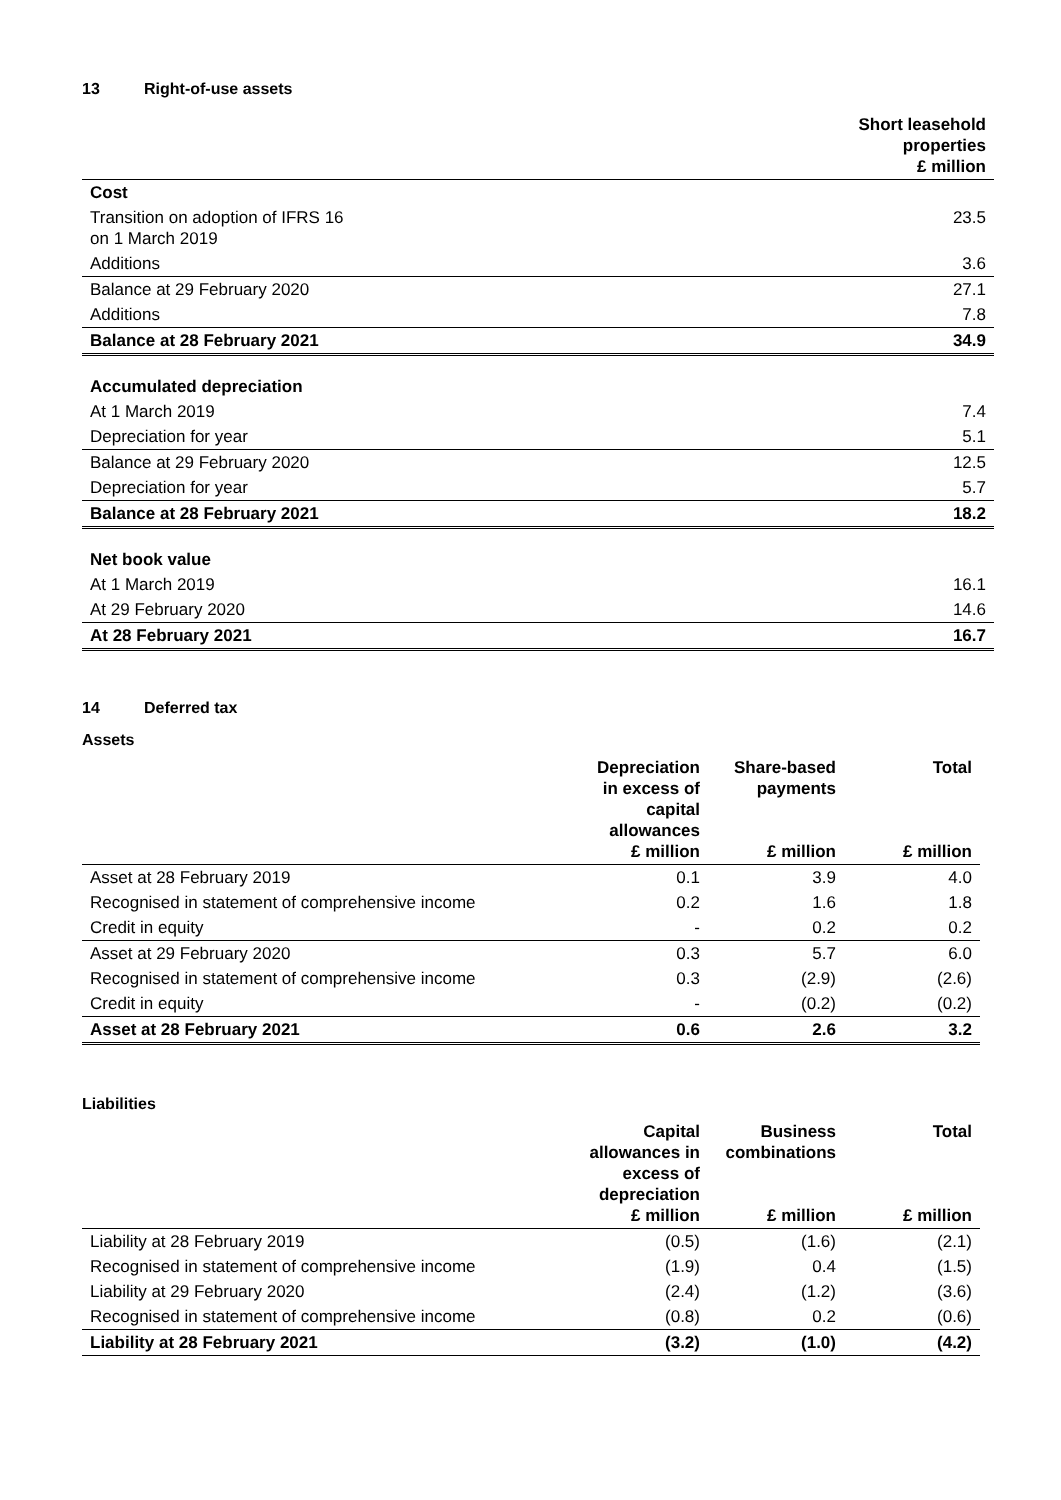13 Right-of-use assets
| | Short leasehold properties £ million |
| --- | --- |
| Cost | |
| Transition on adoption of IFRS 16 on 1 March 2019 | 23.5 |
| Additions | 3.6 |
| Balance at 29 February 2020 | 27.1 |
| Additions | 7.8 |
| Balance at 28 February 2021 | 34.9 |
| Accumulated depreciation | |
| At 1 March 2019 | 7.4 |
| Depreciation for year | 5.1 |
| Balance at 29 February 2020 | 12.5 |
| Depreciation for year | 5.7 |
| Balance at 28 February 2021 | 18.2 |
| Net book value | |
| At 1 March 2019 | 16.1 |
| At 29 February 2020 | 14.6 |
| At 28 February 2021 | 16.7 |
14 Deferred tax
Assets
| | Depreciation in excess of capital allowances £ million | Share-based payments £ million | Total £ million |
| --- | --- | --- | --- |
| Asset at 28 February 2019 | 0.1 | 3.9 | 4.0 |
| Recognised in statement of comprehensive income | 0.2 | 1.6 | 1.8 |
| Credit in equity | - | 0.2 | 0.2 |
| Asset at 29 February 2020 | 0.3 | 5.7 | 6.0 |
| Recognised in statement of comprehensive income | 0.3 | (2.9) | (2.6) |
| Credit in equity | - | (0.2) | (0.2) |
| Asset at 28 February 2021 | 0.6 | 2.6 | 3.2 |
Liabilities
| | Capital allowances in excess of depreciation £ million | Business combinations £ million | Total £ million |
| --- | --- | --- | --- |
| Liability at 28 February 2019 | (0.5) | (1.6) | (2.1) |
| Recognised in statement of comprehensive income | (1.9) | 0.4 | (1.5) |
| Liability at 29 February 2020 | (2.4) | (1.2) | (3.6) |
| Recognised in statement of comprehensive income | (0.8) | 0.2 | (0.6) |
| Liability at 28 February 2021 | (3.2) | (1.0) | (4.2) |